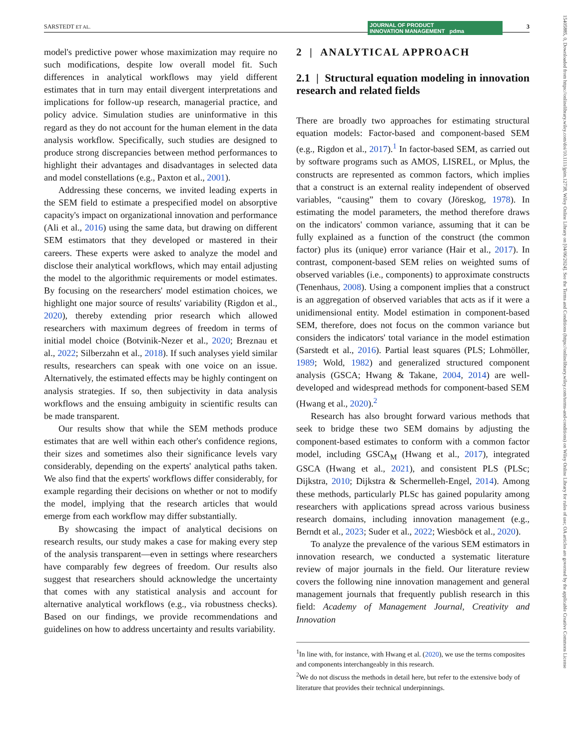SARSTEDT ET AL. JOURNAL OF PRODUCT
INNOVATION MANAGEMENT pdma
3
15405885, 0, Downloaded from https://onlinelibrary.wiley.com/doi/10.1111/jpim.12738, Wiley Online Library on [04/06/2024]. See the Terms and Conditions (https://onlinelibrary.wiley.com/terms-and-conditions) on Wiley Online Library for rules of use; OA articles are governed by the applicable Creative Commons License
model's predictive power whose maximization may require no such modifications, despite low overall model fit. Such differences in analytical workflows may yield different estimates that in turn may entail divergent interpretations and implications for follow-up research, managerial practice, and policy advice. Simulation studies are uninformative in this regard as they do not account for the human element in the data analysis workflow. Specifically, such studies are designed to produce strong discrepancies between method performances to highlight their advantages and disadvantages in selected data and model constellations (e.g., Paxton et al., 2001).
Addressing these concerns, we invited leading experts in the SEM field to estimate a prespecified model on absorptive capacity's impact on organizational innovation and performance (Ali et al., 2016) using the same data, but drawing on different SEM estimators that they developed or mastered in their careers. These experts were asked to analyze the model and disclose their analytical workflows, which may entail adjusting the model to the algorithmic requirements or model estimates. By focusing on the researchers' model estimation choices, we highlight one major source of results' variability (Rigdon et al., 2020), thereby extending prior research which allowed researchers with maximum degrees of freedom in terms of initial model choice (Botvinik-Nezer et al., 2020; Breznau et al., 2022; Silberzahn et al., 2018). If such analyses yield similar results, researchers can speak with one voice on an issue. Alternatively, the estimated effects may be highly contingent on analysis strategies. If so, then subjectivity in data analysis workflows and the ensuing ambiguity in scientific results can be made transparent.
Our results show that while the SEM methods produce estimates that are well within each other's confidence regions, their sizes and sometimes also their significance levels vary considerably, depending on the experts' analytical paths taken. We also find that the experts' workflows differ considerably, for example regarding their decisions on whether or not to modify the model, implying that the research articles that would emerge from each workflow may differ substantially.
By showcasing the impact of analytical decisions on research results, our study makes a case for making every step of the analysis transparent—even in settings where researchers have comparably few degrees of freedom. Our results also suggest that researchers should acknowledge the uncertainty that comes with any statistical analysis and account for alternative analytical workflows (e.g., via robustness checks). Based on our findings, we provide recommendations and guidelines on how to address uncertainty and results variability.
2 | ANALYTICAL APPROACH
2.1 | Structural equation modeling in innovation research and related fields
There are broadly two approaches for estimating structural equation models: Factor-based and component-based SEM (e.g., Rigdon et al., 2017).<sup>1</sup> In factor-based SEM, as carried out by software programs such as AMOS, LISREL, or Mplus, the constructs are represented as common factors, which implies that a construct is an external reality independent of observed variables, “causing” them to covary (Jöreskog, 1978). In estimating the model parameters, the method therefore draws on the indicators' common variance, assuming that it can be fully explained as a function of the construct (the common factor) plus its (unique) error variance (Hair et al., 2017). In contrast, component-based SEM relies on weighted sums of observed variables (i.e., components) to approximate constructs (Tenenhaus, 2008). Using a component implies that a construct is an aggregation of observed variables that acts as if it were a unidimensional entity. Model estimation in component-based SEM, therefore, does not focus on the common variance but considers the indicators' total variance in the model estimation (Sarstedt et al., 2016). Partial least squares (PLS; Lohmöller, 1989; Wold, 1982) and generalized structured component analysis (GSCA; Hwang & Takane, 2004, 2014) are well-developed and widespread methods for component-based SEM (Hwang et al., 2020).<sup>2</sup>
Research has also brought forward various methods that seek to bridge these two SEM domains by adjusting the component-based estimates to conform with a common factor model, including GSCA<sub>M</sub> (Hwang et al., 2017), integrated GSCA (Hwang et al., 2021), and consistent PLS (PLSc; Dijkstra, 2010; Dijkstra & Schermelleh-Engel, 2014). Among these methods, particularly PLSc has gained popularity among researchers with applications spread across various business research domains, including innovation management (e.g., Berndt et al., 2023; Suder et al., 2022; Wiesböck et al., 2020).
To analyze the prevalence of the various SEM estimators in innovation research, we conducted a systematic literature review of major journals in the field. Our literature review covers the following nine innovation management and general management journals that frequently publish research in this field: Academy of Management Journal, Creativity and Innovation
<sup>1</sup> In line with, for instance, with Hwang et al. (2020), we use the terms composites and components interchangeably in this research.
<sup>2</sup> We do not discuss the methods in detail here, but refer to the extensive body of literature that provides their technical underpinnings.